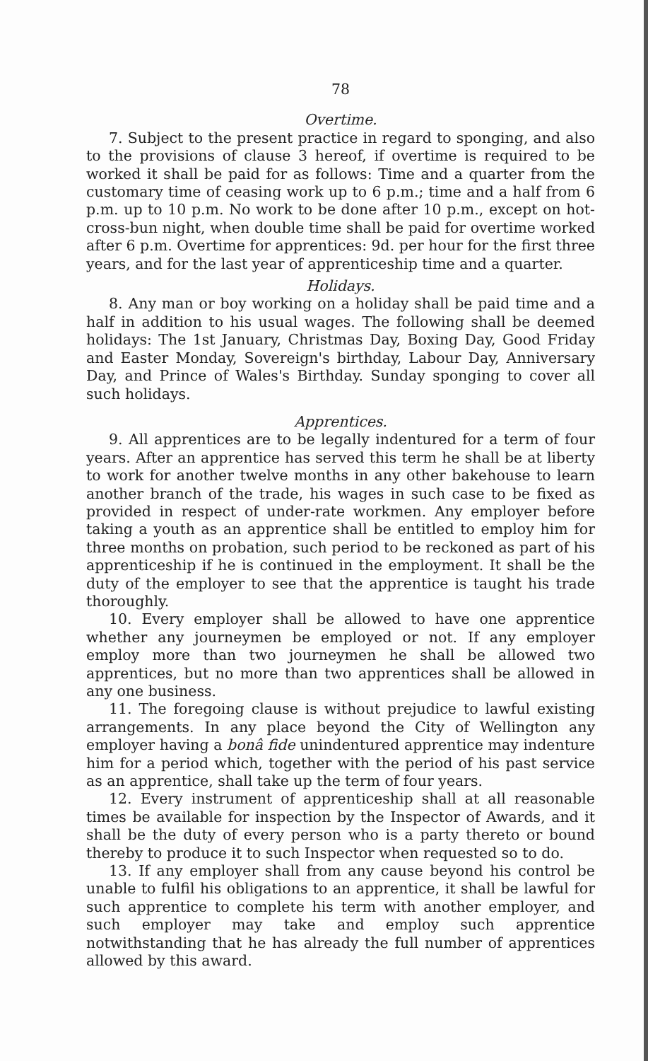78
Overtime.
7. Subject to the present practice in regard to sponging, and also to the provisions of clause 3 hereof, if overtime is required to be worked it shall be paid for as follows: Time and a quarter from the customary time of ceasing work up to 6 p.m.; time and a half from 6 p.m. up to 10 p.m. No work to be done after 10 p.m., except on hot-cross-bun night, when double time shall be paid for overtime worked after 6 p.m. Overtime for apprentices: 9d. per hour for the first three years, and for the last year of apprenticeship time and a quarter.
Holidays.
8. Any man or boy working on a holiday shall be paid time and a half in addition to his usual wages. The following shall be deemed holidays: The 1st January, Christmas Day, Boxing Day, Good Friday and Easter Monday, Sovereign's birthday, Labour Day, Anniversary Day, and Prince of Wales's Birthday. Sunday sponging to cover all such holidays.
Apprentices.
9. All apprentices are to be legally indentured for a term of four years. After an apprentice has served this term he shall be at liberty to work for another twelve months in any other bakehouse to learn another branch of the trade, his wages in such case to be fixed as provided in respect of under-rate workmen. Any employer before taking a youth as an apprentice shall be entitled to employ him for three months on probation, such period to be reckoned as part of his apprenticeship if he is continued in the employment. It shall be the duty of the employer to see that the apprentice is taught his trade thoroughly.
10. Every employer shall be allowed to have one apprentice whether any journeymen be employed or not. If any employer employ more than two journeymen he shall be allowed two apprentices, but no more than two apprentices shall be allowed in any one business.
11. The foregoing clause is without prejudice to lawful existing arrangements. In any place beyond the City of Wellington any employer having a bonâ fide unindentured apprentice may indenture him for a period which, together with the period of his past service as an apprentice, shall take up the term of four years.
12. Every instrument of apprenticeship shall at all reasonable times be available for inspection by the Inspector of Awards, and it shall be the duty of every person who is a party thereto or bound thereby to produce it to such Inspector when requested so to do.
13. If any employer shall from any cause beyond his control be unable to fulfil his obligations to an apprentice, it shall be lawful for such apprentice to complete his term with another employer, and such employer may take and employ such apprentice notwithstanding that he has already the full number of apprentices allowed by this award.